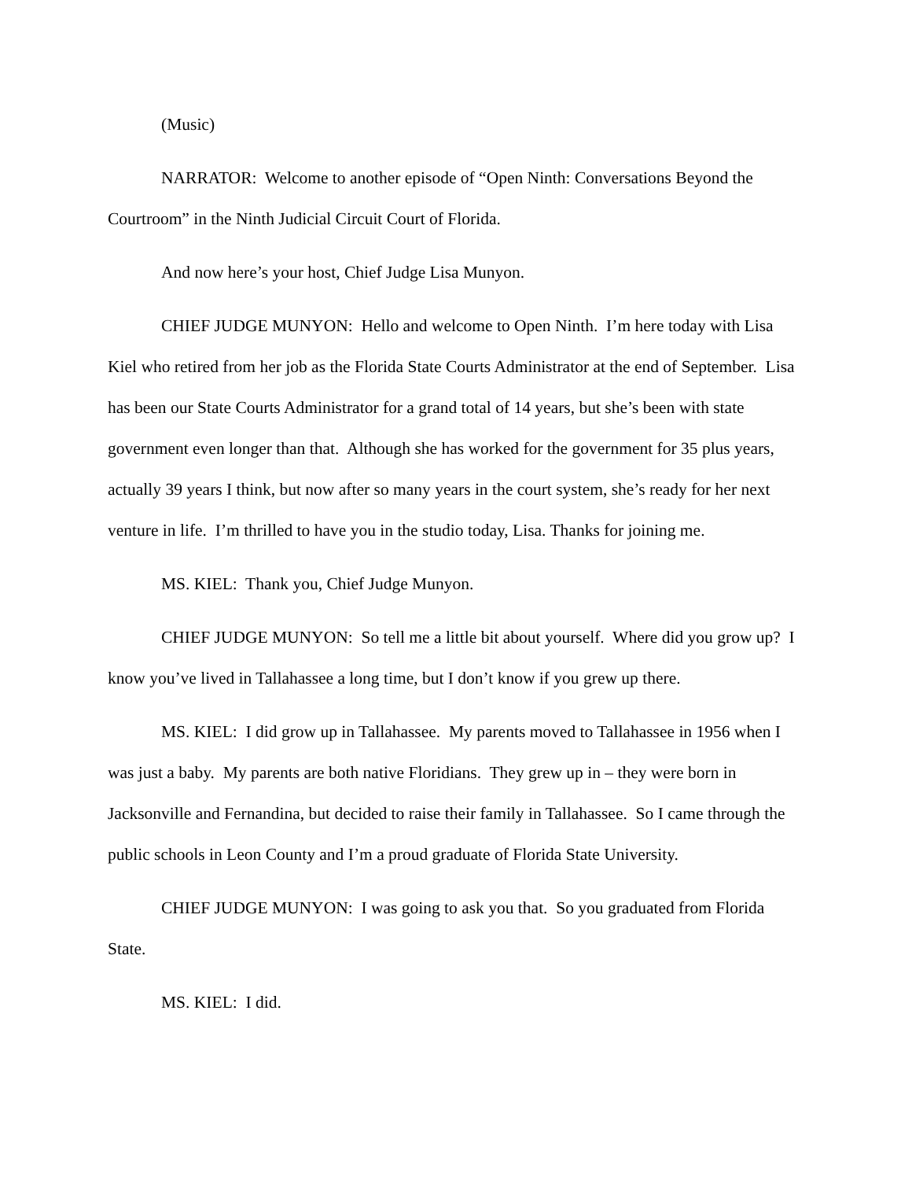(Music)
NARRATOR: Welcome to another episode of “Open Ninth: Conversations Beyond the Courtroom” in the Ninth Judicial Circuit Court of Florida.
And now here’s your host, Chief Judge Lisa Munyon.
CHIEF JUDGE MUNYON: Hello and welcome to Open Ninth. I’m here today with Lisa Kiel who retired from her job as the Florida State Courts Administrator at the end of September. Lisa has been our State Courts Administrator for a grand total of 14 years, but she’s been with state government even longer than that. Although she has worked for the government for 35 plus years, actually 39 years I think, but now after so many years in the court system, she’s ready for her next venture in life. I’m thrilled to have you in the studio today, Lisa. Thanks for joining me.
MS. KIEL: Thank you, Chief Judge Munyon.
CHIEF JUDGE MUNYON: So tell me a little bit about yourself. Where did you grow up? I know you’ve lived in Tallahassee a long time, but I don’t know if you grew up there.
MS. KIEL: I did grow up in Tallahassee. My parents moved to Tallahassee in 1956 when I was just a baby. My parents are both native Floridians. They grew up in – they were born in Jacksonville and Fernandina, but decided to raise their family in Tallahassee. So I came through the public schools in Leon County and I’m a proud graduate of Florida State University.
CHIEF JUDGE MUNYON: I was going to ask you that. So you graduated from Florida State.
MS. KIEL: I did.